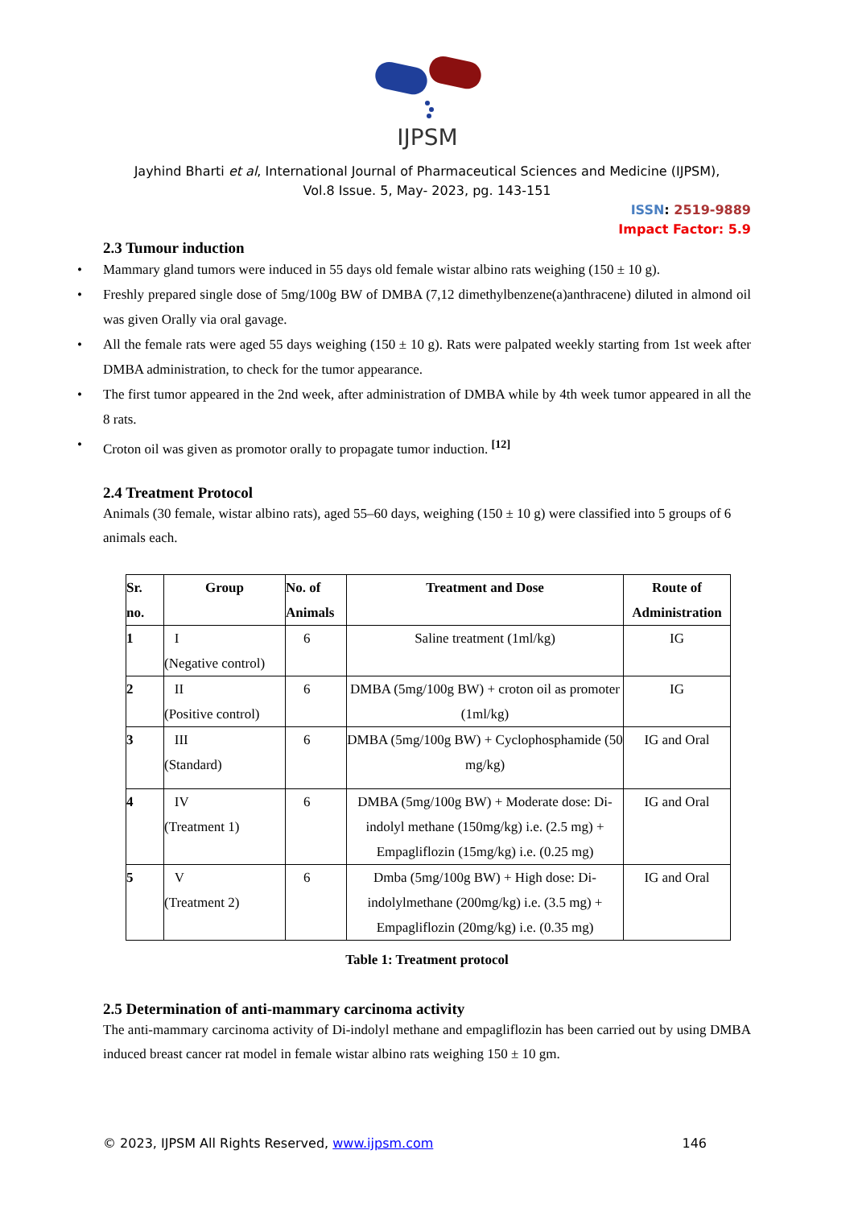IJPSM
Jayhind Bharti et al, International Journal of Pharmaceutical Sciences and Medicine (IJPSM),
Vol.8 Issue. 5, May- 2023, pg. 143-151
ISSN: 2519-9889
Impact Factor: 5.9
2.3 Tumour induction
• Mammary gland tumors were induced in 55 days old female wistar albino rats weighing (150 ± 10 g).
• Freshly prepared single dose of 5mg/100g BW of DMBA (7,12 dimethylbenzene(a)anthracene) diluted in almond oil was given Orally via oral gavage.
• All the female rats were aged 55 days weighing (150 ± 10 g). Rats were palpated weekly starting from 1st week after DMBA administration, to check for the tumor appearance.
• The first tumor appeared in the 2nd week, after administration of DMBA while by 4th week tumor appeared in all the 8 rats.
• Croton oil was given as promotor orally to propagate tumor induction. <sup>[12]</sup>
2.4 Treatment Protocol
Animals (30 female, wistar albino rats), aged 55–60 days, weighing (150 ± 10 g) were classified into 5 groups of 6 animals each.
| Sr. no. | Group | No. of Animals | Treatment and Dose | Route of Administration |
| --- | --- | --- | --- | --- |
| 1 | I (Negative control) | 6 | Saline treatment (1ml/kg) | IG |
| 2 | II (Positive control) | 6 | DMBA (5mg/100g BW) + croton oil as promoter (1ml/kg) | IG |
| 3 | III (Standard) | 6 | DMBA (5mg/100g BW) + Cyclophosphamide (50 mg/kg) | IG and Oral |
| 4 | IV (Treatment 1) | 6 | DMBA (5mg/100g BW) + Moderate dose: Di-indolyl methane (150mg/kg) i.e. (2.5 mg) + Empagliflozin (15mg/kg) i.e. (0.25 mg) | IG and Oral |
| 5 | V (Treatment 2) | 6 | Dmba (5mg/100g BW) + High dose: Di-indolylmethane (200mg/kg) i.e. (3.5 mg) + Empagliflozin (20mg/kg) i.e. (0.35 mg) | IG and Oral |
Table 1: Treatment protocol
2.5 Determination of anti-mammary carcinoma activity
The anti-mammary carcinoma activity of Di-indolyl methane and empagliflozin has been carried out by using DMBA induced breast cancer rat model in female wistar albino rats weighing 150 ± 10 gm.
© 2023, IJPSM All Rights Reserved, www.ijpsm.com 146